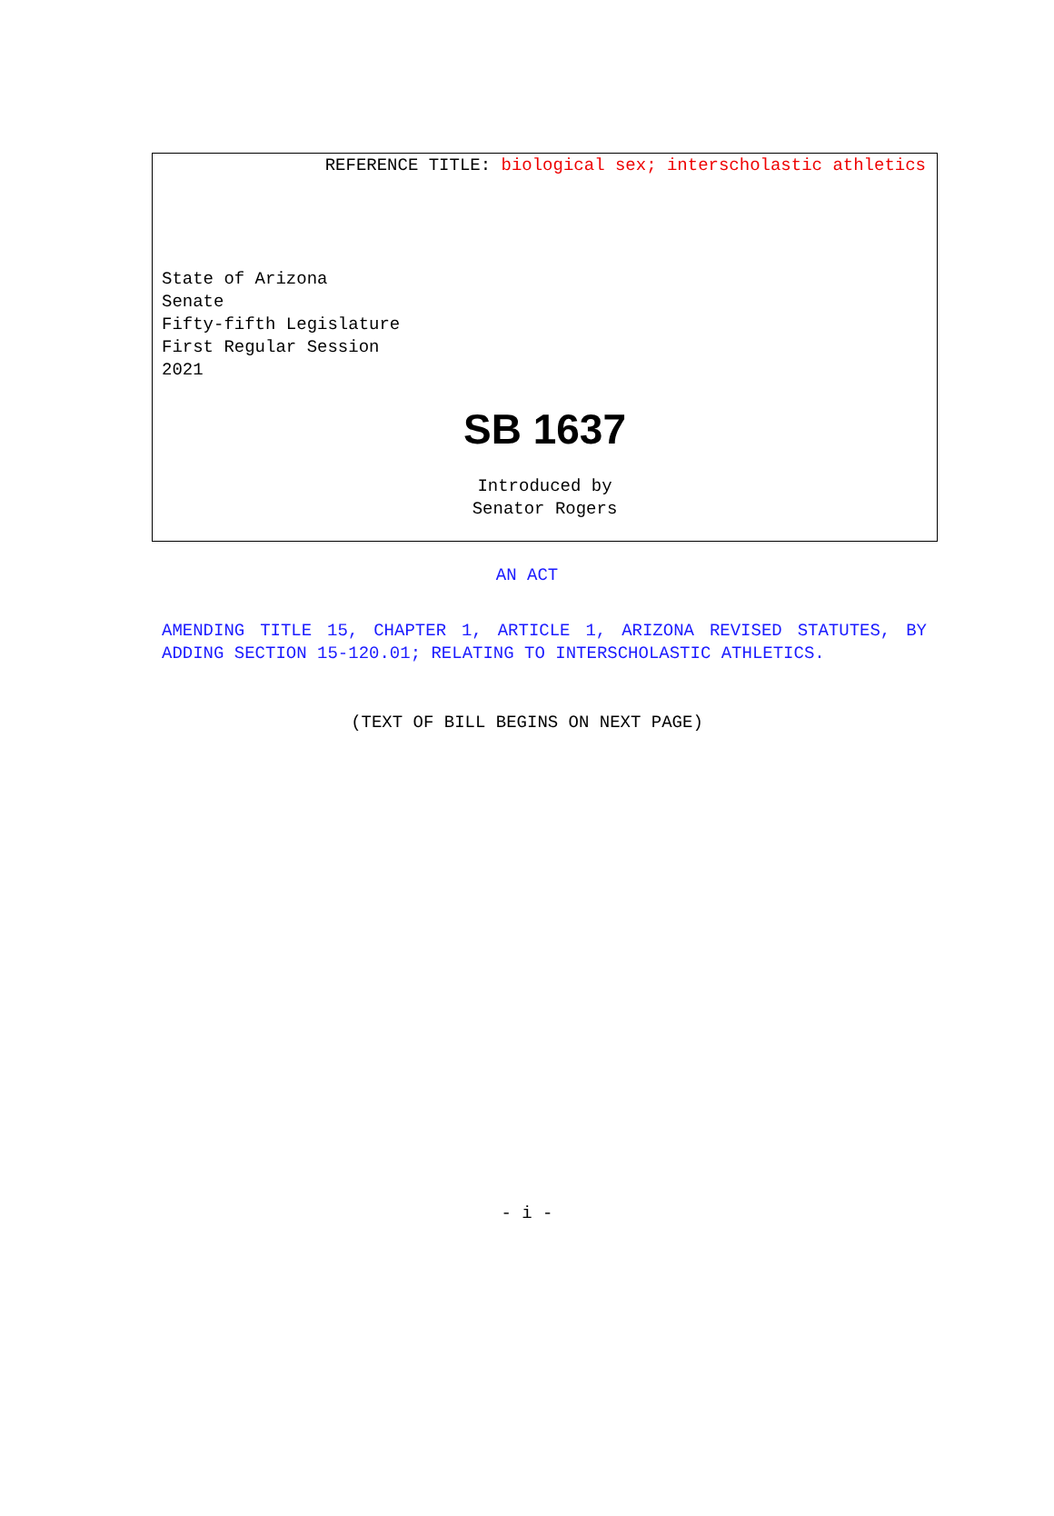REFERENCE TITLE: biological sex; interscholastic athletics
State of Arizona
Senate
Fifty-fifth Legislature
First Regular Session
2021
SB 1637
Introduced by
Senator Rogers
AN ACT
AMENDING TITLE 15, CHAPTER 1, ARTICLE 1, ARIZONA REVISED STATUTES, BY ADDING SECTION 15-120.01; RELATING TO INTERSCHOLASTIC ATHLETICS.
(TEXT OF BILL BEGINS ON NEXT PAGE)
- i -